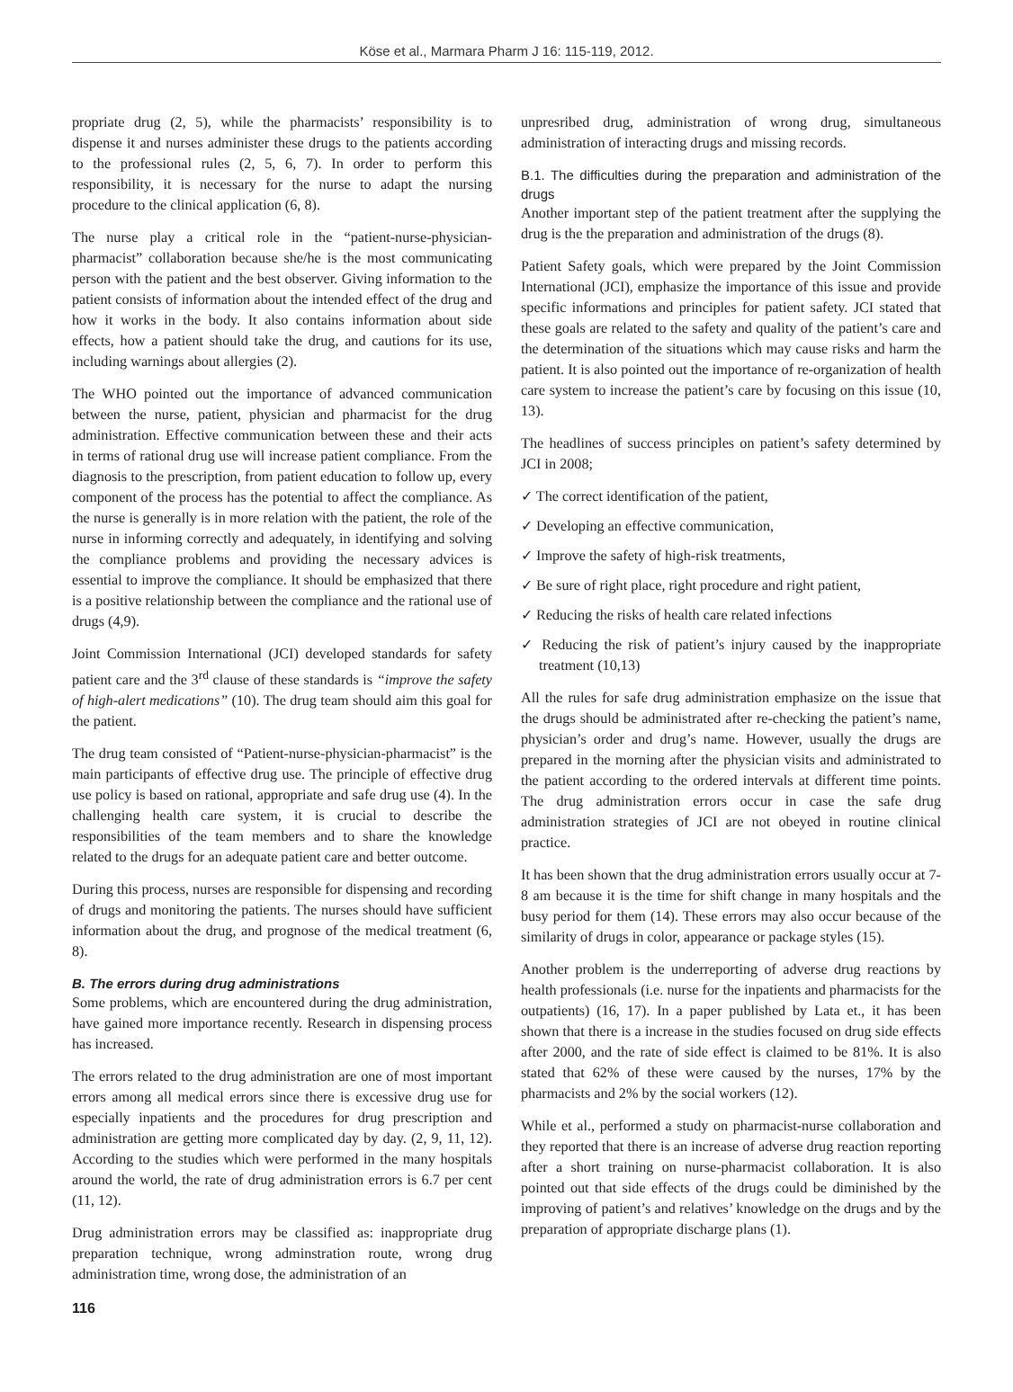Köse et al., Marmara Pharm J 16: 115-119, 2012.
propriate drug (2, 5), while the pharmacists’ responsibility is to dispense it and nurses administer these drugs to the patients according to the professional rules (2, 5, 6, 7). In order to perform this responsibility, it is necessary for the nurse to adapt the nursing procedure to the clinical application (6, 8).
The nurse play a critical role in the “patient-nurse-physician-pharmacist” collaboration because she/he is the most communicating person with the patient and the best observer. Giving information to the patient consists of information about the intended effect of the drug and how it works in the body. It also contains information about side effects, how a patient should take the drug, and cautions for its use, including warnings about allergies (2).
The WHO pointed out the importance of advanced communication between the nurse, patient, physician and pharmacist for the drug administration. Effective communication between these and their acts in terms of rational drug use will increase patient compliance. From the diagnosis to the prescription, from patient education to follow up, every component of the process has the potential to affect the compliance. As the nurse is generally is in more relation with the patient, the role of the nurse in informing correctly and adequately, in identifying and solving the compliance problems and providing the necessary advices is essential to improve the compliance. It should be emphasized that there is a positive relationship between the compliance and the rational use of drugs (4,9).
Joint Commission International (JCI) developed standards for safety patient care and the 3<sup>rd</sup> clause of these standards is “improve the safety of high-alert medications” (10). The drug team should aim this goal for the patient.
The drug team consisted of “Patient-nurse-physician-pharmacist” is the main participants of effective drug use. The principle of effective drug use policy is based on rational, appropriate and safe drug use (4). In the challenging health care system, it is crucial to describe the responsibilities of the team members and to share the knowledge related to the drugs for an adequate patient care and better outcome.
During this process, nurses are responsible for dispensing and recording of drugs and monitoring the patients. The nurses should have sufficient information about the drug, and prognose of the medical treatment (6, 8).
B. The errors during drug administrations
Some problems, which are encountered during the drug administration, have gained more importance recently. Research in dispensing process has increased.
The errors related to the drug administration are one of most important errors among all medical errors since there is excessive drug use for especially inpatients and the procedures for drug prescription and administration are getting more complicated day by day. (2, 9, 11, 12). According to the studies which were performed in the many hospitals around the world, the rate of drug administration errors is 6.7 per cent (11, 12).
Drug administration errors may be classified as: inappropriate drug preparation technique, wrong adminstration route, wrong drug administration time, wrong dose, the administration of an
unpresribed drug, administration of wrong drug, simultaneous administration of interacting drugs and missing records.
B.1. The difficulties during the preparation and administration of the drugs
Another important step of the patient treatment after the supplying the drug is the the preparation and administration of the drugs (8).
Patient Safety goals, which were prepared by the Joint Commission International (JCI), emphasize the importance of this issue and provide specific informations and principles for patient safety. JCI stated that these goals are related to the safety and quality of the patient’s care and the determination of the situations which may cause risks and harm the patient. It is also pointed out the importance of re-organization of health care system to increase the patient’s care by focusing on this issue (10, 13).
The headlines of success principles on patient’s safety determined by JCI in 2008;
✓ The correct identification of the patient,
✓ Developing an effective communication,
✓ Improve the safety of high-risk treatments,
✓ Be sure of right place, right procedure and right patient,
✓ Reducing the risks of health care related infections
✓ Reducing the risk of patient’s injury caused by the inappropriate treatment (10,13)
All the rules for safe drug administration emphasize on the issue that the drugs should be administrated after re-checking the patient’s name, physician’s order and drug’s name. However, usually the drugs are prepared in the morning after the physician visits and administrated to the patient according to the ordered intervals at different time points. The drug administration errors occur in case the safe drug administration strategies of JCI are not obeyed in routine clinical practice.
It has been shown that the drug administration errors usually occur at 7-8 am because it is the time for shift change in many hospitals and the busy period for them (14). These errors may also occur because of the similarity of drugs in color, appearance or package styles (15).
Another problem is the underreporting of adverse drug reactions by health professionals (i.e. nurse for the inpatients and pharmacists for the outpatients) (16, 17). In a paper published by Lata et., it has been shown that there is a increase in the studies focused on drug side effects after 2000, and the rate of side effect is claimed to be 81%. It is also stated that 62% of these were caused by the nurses, 17% by the pharmacists and 2% by the social workers (12).
While et al., performed a study on pharmacist-nurse collaboration and they reported that there is an increase of adverse drug reaction reporting after a short training on nurse-pharmacist collaboration. It is also pointed out that side effects of the drugs could be diminished by the improving of patient’s and relatives’ knowledge on the drugs and by the preparation of appropriate discharge plans (1).
116